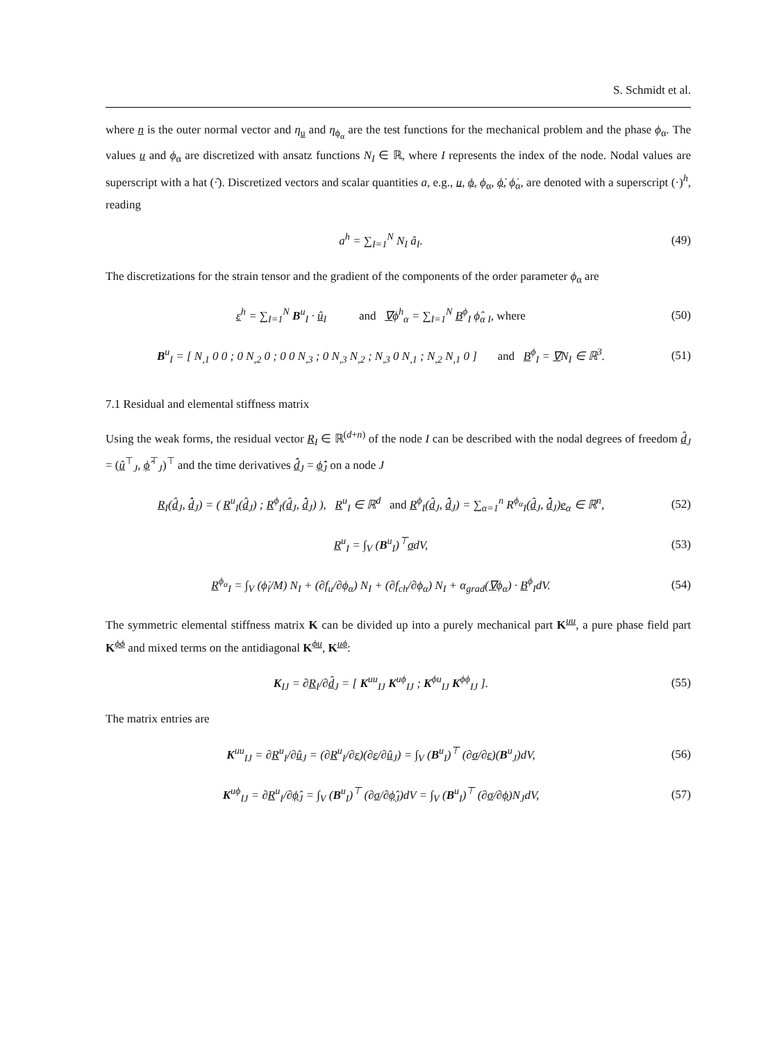S. Schmidt et al.
where n is the outer normal vector and η<sub>u</sub> and η<sub>ϕ<sub>α</sub></sub> are the test functions for the mechanical problem and the phase ϕ<sub>α</sub>. The values u and ϕ<sub>α</sub> are discretized with ansatz functions N<sub>I</sub> ∈ ℝ, where I represents the index of the node. Nodal values are superscript with a hat (·̂). Discretized vectors and scalar quantities a, e.g., u, ϕ, ϕ<sub>α</sub>, ϕ̇, ϕ̇<sub>α</sub>, are denoted with a superscript (·)<sup>h</sup>, reading
a<sup>h</sup> = ∑<sub>I=1</sub><sup>N</sup> N<sub>I</sub> â<sub>I</sub>. (49)
The discretizations for the strain tensor and the gradient of the components of the order parameter ϕ<sub>α</sub> are
ε<sup>h</sup> = ∑<sub>I=1</sub><sup>N</sup> B<sup>u</sup><sub>I</sub> · û<sub>I</sub> and ∇ϕ<sup>h</sup><sub>α</sub> = ∑<sub>I=1</sub><sup>N</sup> B<sup>ϕ</sup><sub>I</sub> ϕ̂<sub>α I</sub>, where
(50)
B<sup>u</sup><sub>I</sub> = [ N<sub>,1</sub> 0 0 ; 0 N<sub>,2</sub> 0 ; 0 0 N<sub>,3</sub> ; 0 N<sub>,3</sub> N<sub>,2</sub> ; N<sub>,3</sub> 0 N<sub>,1</sub> ; N<sub>,2</sub> N<sub>,1</sub> 0 ] and B<sup>ϕ</sup><sub>I</sub> = ∇N<sub>I</sub> ∈ ℝ<sup>3</sup>.
(51)
7.1 Residual and elemental stiffness matrix
Using the weak forms, the residual vector R<sub>I</sub> ∈ ℝ<sup>(d+n)</sup> of the node I can be described with the nodal degrees of freedom d̂<sub>J</sub> = (û<sup>⊤</sup><sub>J</sub>, ϕ̂<sup>⊤</sup><sub>J</sub>)<sup>⊤</sup> and the time derivatives d̂̇<sub>J</sub> = ϕ̂̇<sub>J</sub> on a node J
R<sub>I</sub>(d̂<sub>J</sub>, d̂̇<sub>J</sub>) = ( R<sup>u</sup><sub>I</sub>(d̂<sub>J</sub>) ; R<sup>ϕ</sup><sub>I</sub>(d̂<sub>J</sub>, d̂̇<sub>J</sub>) ), R<sup>u</sup><sub>I</sub> ∈ ℝ<sup>d</sup> and R<sup>ϕ</sup><sub>I</sub>(d̂<sub>J</sub>, d̂̇<sub>J</sub>) = ∑<sub>α=1</sub><sup>n</sup> R<sup>ϕ<sub>α</sub></sup><sub>I</sub>(d̂<sub>J</sub>, d̂̇<sub>J</sub>)e<sub>α</sub> ∈ ℝ<sup>n</sup>,
(52)
R<sup>u</sup><sub>I</sub> = ∫<sub>V</sub> (B<sup>u</sup><sub>I</sub>)<sup>⊤</sup>σdV, (53)
R<sup>ϕ<sub>α</sub></sup><sub>I</sub> = ∫<sub>V</sub> (ϕ̇<sub>i</sub>/M) N<sub>I</sub> + (∂f<sub>u</sub>/∂ϕ<sub>α</sub>) N<sub>I</sub> + (∂f<sub>ch</sub>/∂ϕ<sub>α</sub>) N<sub>I</sub> + α<sub>grad</sub>(∇ϕ<sub>α</sub>) · B<sup>ϕ</sup><sub>I</sub>dV.
(54)
The symmetric elemental stiffness matrix K can be divided up into a purely mechanical part K<sup>uu</sup>, a pure phase field part K<sup>ϕϕ</sup> and mixed terms on the antidiagonal K<sup>ϕu</sup>, K<sup>uϕ</sup>:
K<sub>IJ</sub> = ∂R<sub>I</sub>/∂d̂<sub>J</sub> = [ K<sup>uu</sup><sub>IJ</sub> K<sup>uϕ</sup><sub>IJ</sub> ; K<sup>ϕu</sup><sub>IJ</sub> K<sup>ϕϕ</sup><sub>IJ</sub> ].
(55)
The matrix entries are
K<sup>uu</sup><sub>IJ</sub> = ∂R<sup>u</sup><sub>I</sub>/∂û<sub>J</sub> = (∂R<sup>u</sup><sub>I</sub>/∂ε)(∂ε/∂û<sub>J</sub>) = ∫<sub>V</sub> (B<sup>u</sup><sub>I</sub>)<sup>⊤</sup> (∂σ/∂ε)(B<sup>u</sup><sub>J</sub>)dV,
(56)
K<sup>uϕ</sup><sub>IJ</sub> = ∂R<sup>u</sup><sub>I</sub>/∂ϕ̂<sub>J</sub> = ∫<sub>V</sub> (B<sup>u</sup><sub>I</sub>)<sup>⊤</sup> (∂σ/∂ϕ̂<sub>J</sub>)dV = ∫<sub>V</sub> (B<sup>u</sup><sub>I</sub>)<sup>⊤</sup> (∂σ/∂ϕ)N<sub>J</sub>dV,
(57)